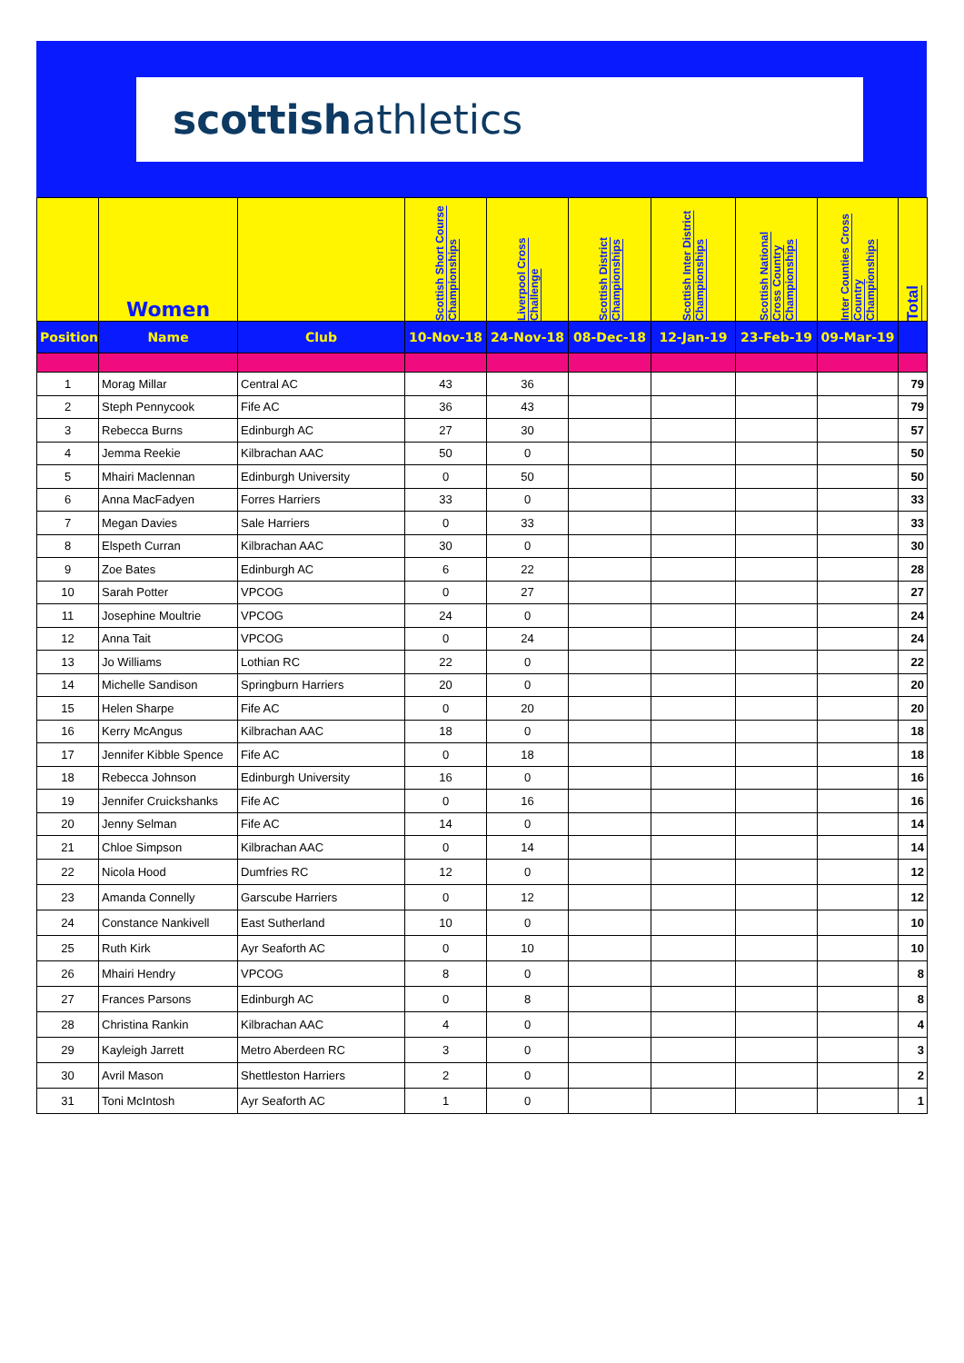scottish athletics
| | Women | | Scottish Short Course Championships | Liverpool Cross Challenge | Scottish District Championships | Scottish Inter District Championships | Scottish National Cross Country Championships | Inter Counties Cross Country Championships | Total |
| Position | Name | Club | 10-Nov-18 | 24-Nov-18 | 08-Dec-18 | 12-Jan-19 | 23-Feb-19 | 09-Mar-19 | |
| 1 | Morag Millar | Central AC | 43 | 36 | | | | | 79 |
| 2 | Steph Pennycook | Fife AC | 36 | 43 | | | | | 79 |
| 3 | Rebecca Burns | Edinburgh AC | 27 | 30 | | | | | 57 |
| 4 | Jemma Reekie | Kilbrachan AAC | 50 | 0 | | | | | 50 |
| 5 | Mhairi Maclennan | Edinburgh University | 0 | 50 | | | | | 50 |
| 6 | Anna MacFadyen | Forres Harriers | 33 | 0 | | | | | 33 |
| 7 | Megan Davies | Sale Harriers | 0 | 33 | | | | | 33 |
| 8 | Elspeth Curran | Kilbrachan AAC | 30 | 0 | | | | | 30 |
| 9 | Zoe Bates | Edinburgh AC | 6 | 22 | | | | | 28 |
| 10 | Sarah Potter | VPCOG | 0 | 27 | | | | | 27 |
| 11 | Josephine Moultrie | VPCOG | 24 | 0 | | | | | 24 |
| 12 | Anna Tait | VPCOG | 0 | 24 | | | | | 24 |
| 13 | Jo Williams | Lothian RC | 22 | 0 | | | | | 22 |
| 14 | Michelle Sandison | Springburn Harriers | 20 | 0 | | | | | 20 |
| 15 | Helen Sharpe | Fife AC | 0 | 20 | | | | | 20 |
| 16 | Kerry McAngus | Kilbrachan AAC | 18 | 0 | | | | | 18 |
| 17 | Jennifer Kibble Spence | Fife AC | 0 | 18 | | | | | 18 |
| 18 | Rebecca Johnson | Edinburgh University | 16 | 0 | | | | | 16 |
| 19 | Jennifer Cruickshanks | Fife AC | 0 | 16 | | | | | 16 |
| 20 | Jenny Selman | Fife AC | 14 | 0 | | | | | 14 |
| 21 | Chloe Simpson | Kilbrachan AAC | 0 | 14 | | | | | 14 |
| 22 | Nicola Hood | Dumfries RC | 12 | 0 | | | | | 12 |
| 23 | Amanda Connelly | Garscube Harriers | 0 | 12 | | | | | 12 |
| 24 | Constance Nankivell | East Sutherland | 10 | 0 | | | | | 10 |
| 25 | Ruth Kirk | Ayr Seaforth AC | 0 | 10 | | | | | 10 |
| 26 | Mhairi Hendry | VPCOG | 8 | 0 | | | | | 8 |
| 27 | Frances Parsons | Edinburgh AC | 0 | 8 | | | | | 8 |
| 28 | Christina Rankin | Kilbrachan AAC | 4 | 0 | | | | | 4 |
| 29 | Kayleigh Jarrett | Metro Aberdeen RC | 3 | 0 | | | | | 3 |
| 30 | Avril Mason | Shettleston Harriers | 2 | 0 | | | | | 2 |
| 31 | Toni McIntosh | Ayr Seaforth AC | 1 | 0 | | | | | 1 |